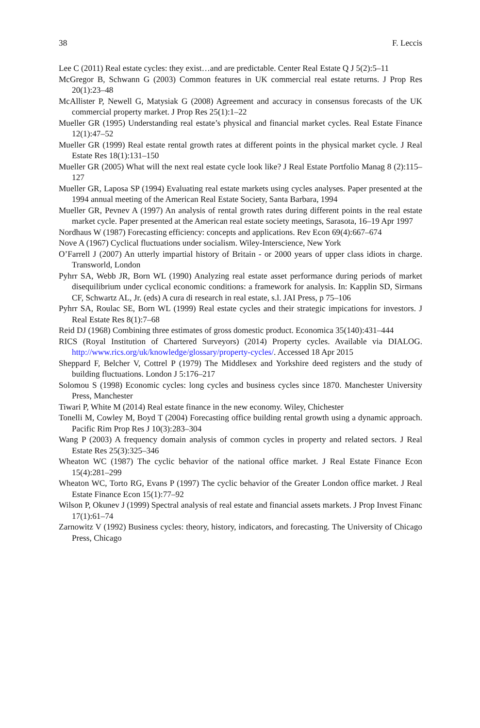38 F. Leccis
Lee C (2011) Real estate cycles: they exist…and are predictable. Center Real Estate Q J 5(2):5–11
McGregor B, Schwann G (2003) Common features in UK commercial real estate returns. J Prop Res 20(1):23–48
McAllister P, Newell G, Matysiak G (2008) Agreement and accuracy in consensus forecasts of the UK commercial property market. J Prop Res 25(1):1–22
Mueller GR (1995) Understanding real estate’s physical and financial market cycles. Real Estate Finance 12(1):47–52
Mueller GR (1999) Real estate rental growth rates at different points in the physical market cycle. J Real Estate Res 18(1):131–150
Mueller GR (2005) What will the next real estate cycle look like? J Real Estate Portfolio Manag 8 (2):115–127
Mueller GR, Laposa SP (1994) Evaluating real estate markets using cycles analyses. Paper presented at the 1994 annual meeting of the American Real Estate Society, Santa Barbara, 1994
Mueller GR, Pevnev A (1997) An analysis of rental growth rates during different points in the real estate market cycle. Paper presented at the American real estate society meetings, Sarasota, 16–19 Apr 1997
Nordhaus W (1987) Forecasting efficiency: concepts and applications. Rev Econ 69(4):667–674
Nove A (1967) Cyclical fluctuations under socialism. Wiley-Interscience, New York
O’Farrell J (2007) An utterly impartial history of Britain - or 2000 years of upper class idiots in charge. Transworld, London
Pyhrr SA, Webb JR, Born WL (1990) Analyzing real estate asset performance during periods of market disequilibrium under cyclical economic conditions: a framework for analysis. In: Kapplin SD, Sirmans CF, Schwartz AL, Jr. (eds) A cura di research in real estate, s.l. JAI Press, p 75–106
Pyhrr SA, Roulac SE, Born WL (1999) Real estate cycles and their strategic impications for investors. J Real Estate Res 8(1):7–68
Reid DJ (1968) Combining three estimates of gross domestic product. Economica 35(140):431–444
RICS (Royal Institution of Chartered Surveyors) (2014) Property cycles. Available via DIALOG. http://www.rics.org/uk/knowledge/glossary/property-cycles/. Accessed 18 Apr 2015
Sheppard F, Belcher V, Cottrel P (1979) The Middlesex and Yorkshire deed registers and the study of building fluctuations. London J 5:176–217
Solomou S (1998) Economic cycles: long cycles and business cycles since 1870. Manchester University Press, Manchester
Tiwari P, White M (2014) Real estate finance in the new economy. Wiley, Chichester
Tonelli M, Cowley M, Boyd T (2004) Forecasting office building rental growth using a dynamic approach. Pacific Rim Prop Res J 10(3):283–304
Wang P (2003) A frequency domain analysis of common cycles in property and related sectors. J Real Estate Res 25(3):325–346
Wheaton WC (1987) The cyclic behavior of the national office market. J Real Estate Finance Econ 15(4):281–299
Wheaton WC, Torto RG, Evans P (1997) The cyclic behavior of the Greater London office market. J Real Estate Finance Econ 15(1):77–92
Wilson P, Okunev J (1999) Spectral analysis of real estate and financial assets markets. J Prop Invest Financ 17(1):61–74
Zarnowitz V (1992) Business cycles: theory, history, indicators, and forecasting. The University of Chicago Press, Chicago